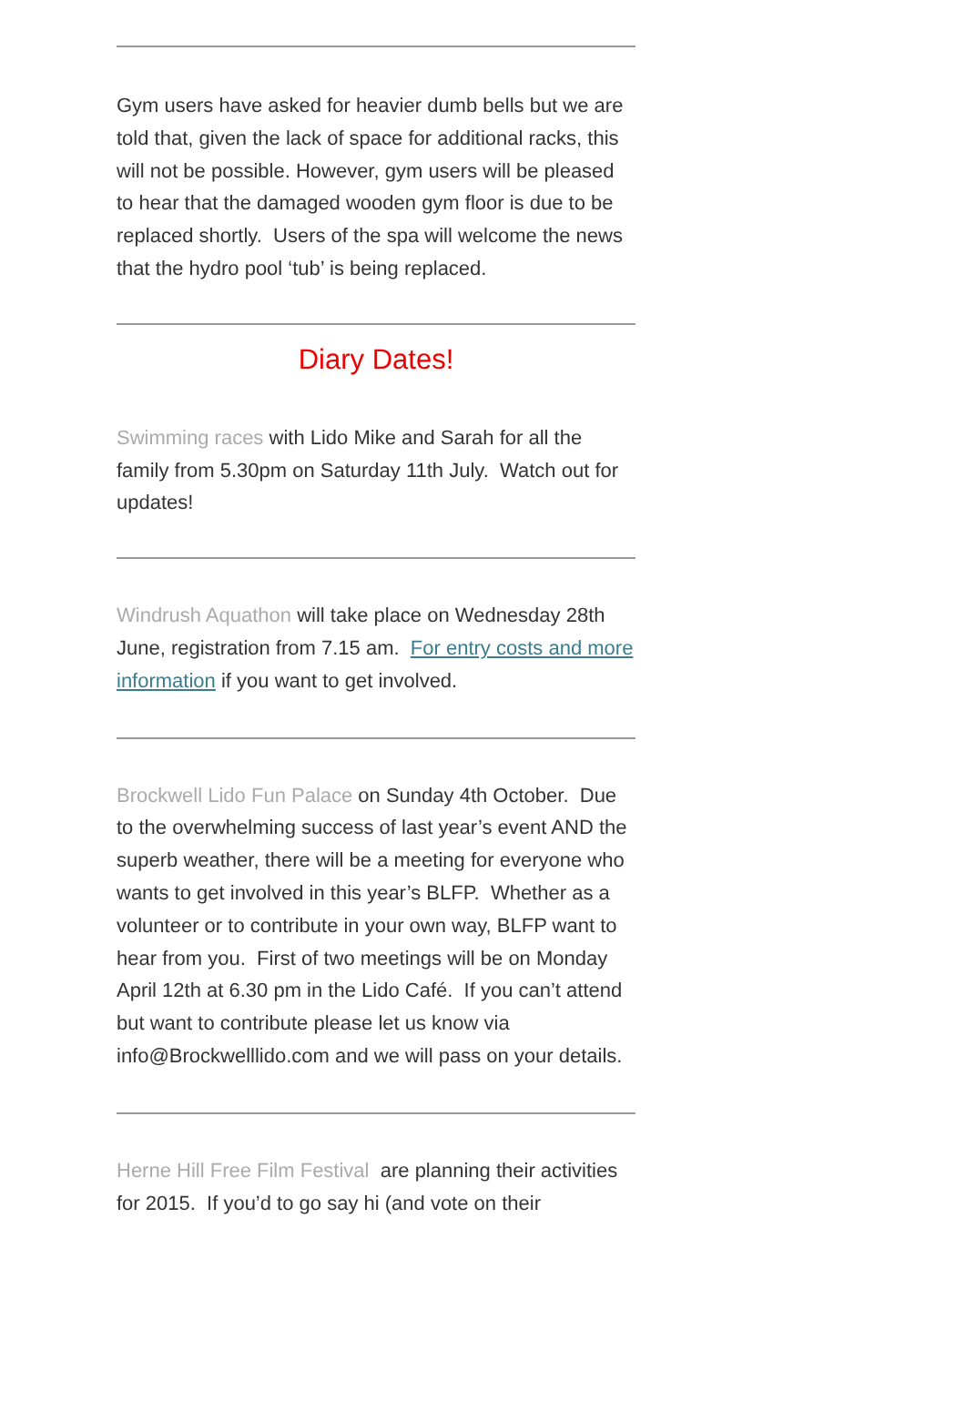Gym users have asked for heavier dumb bells but we are told that, given the lack of space for additional racks, this will not be possible. However, gym users will be pleased to hear that the damaged wooden gym floor is due to be replaced shortly. Users of the spa will welcome the news that the hydro pool ‘tub’ is being replaced.
Diary Dates!
Swimming races with Lido Mike and Sarah for all the family from 5.30pm on Saturday 11th July. Watch out for updates!
Windrush Aquathon will take place on Wednesday 28th June, registration from 7.15 am. For entry costs and more information if you want to get involved.
Brockwell Lido Fun Palace on Sunday 4th October. Due to the overwhelming success of last year’s event AND the superb weather, there will be a meeting for everyone who wants to get involved in this year’s BLFP. Whether as a volunteer or to contribute in your own way, BLFP want to hear from you. First of two meetings will be on Monday April 12th at 6.30 pm in the Lido Café. If you can’t attend but want to contribute please let us know via info@Brockwelllido.com and we will pass on your details.
Herne Hill Free Film Festival are planning their activities for 2015. If you’d to go say hi (and vote on their